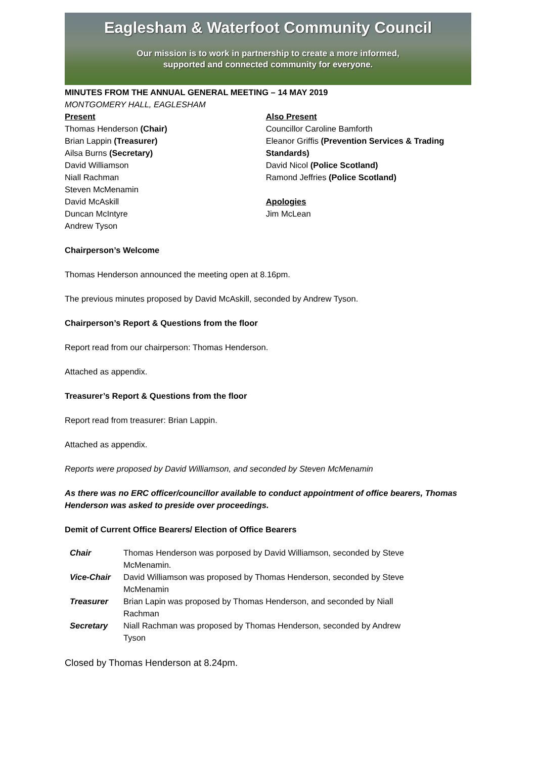Eaglesham & Waterfoot Community Council
Our mission is to work in partnership to create a more informed,
supported and connected community for everyone.
MINUTES FROM THE ANNUAL GENERAL MEETING – 14 MAY 2019
MONTGOMERY HALL, EAGLESHAM
Present
Thomas Henderson (Chair)
Brian Lappin (Treasurer)
Ailsa Burns (Secretary)
David Williamson
Niall Rachman
Steven McMenamin
David McAskill
Duncan McIntyre
Andrew Tyson
Also Present
Councillor Caroline Bamforth
Eleanor Griffis (Prevention Services & Trading Standards)
David Nicol (Police Scotland)
Ramond Jeffries (Police Scotland)
Apologies
Jim McLean
Chairperson’s Welcome
Thomas Henderson announced the meeting open at 8.16pm.
The previous minutes proposed by David McAskill, seconded by Andrew Tyson.
Chairperson’s Report & Questions from the floor
Report read from our chairperson: Thomas Henderson.
Attached as appendix.
Treasurer’s Report & Questions from the floor
Report read from treasurer: Brian Lappin.
Attached as appendix.
Reports were proposed by David Williamson, and seconded by Steven McMenamin
As there was no ERC officer/councillor available to conduct appointment of office bearers, Thomas Henderson was asked to preside over proceedings.
Demit of Current Office Bearers/ Election of Office Bearers
| Chair | Thomas Henderson was porposed by David Williamson, seconded by Steve McMenamin. |
| Vice-Chair | David Williamson was proposed by Thomas Henderson, seconded by Steve McMenamin |
| Treasurer | Brian Lapin was proposed by Thomas Henderson, and seconded by Niall Rachman |
| Secretary | Niall Rachman was proposed by Thomas Henderson, seconded by Andrew Tyson |
Closed by Thomas Henderson at 8.24pm.